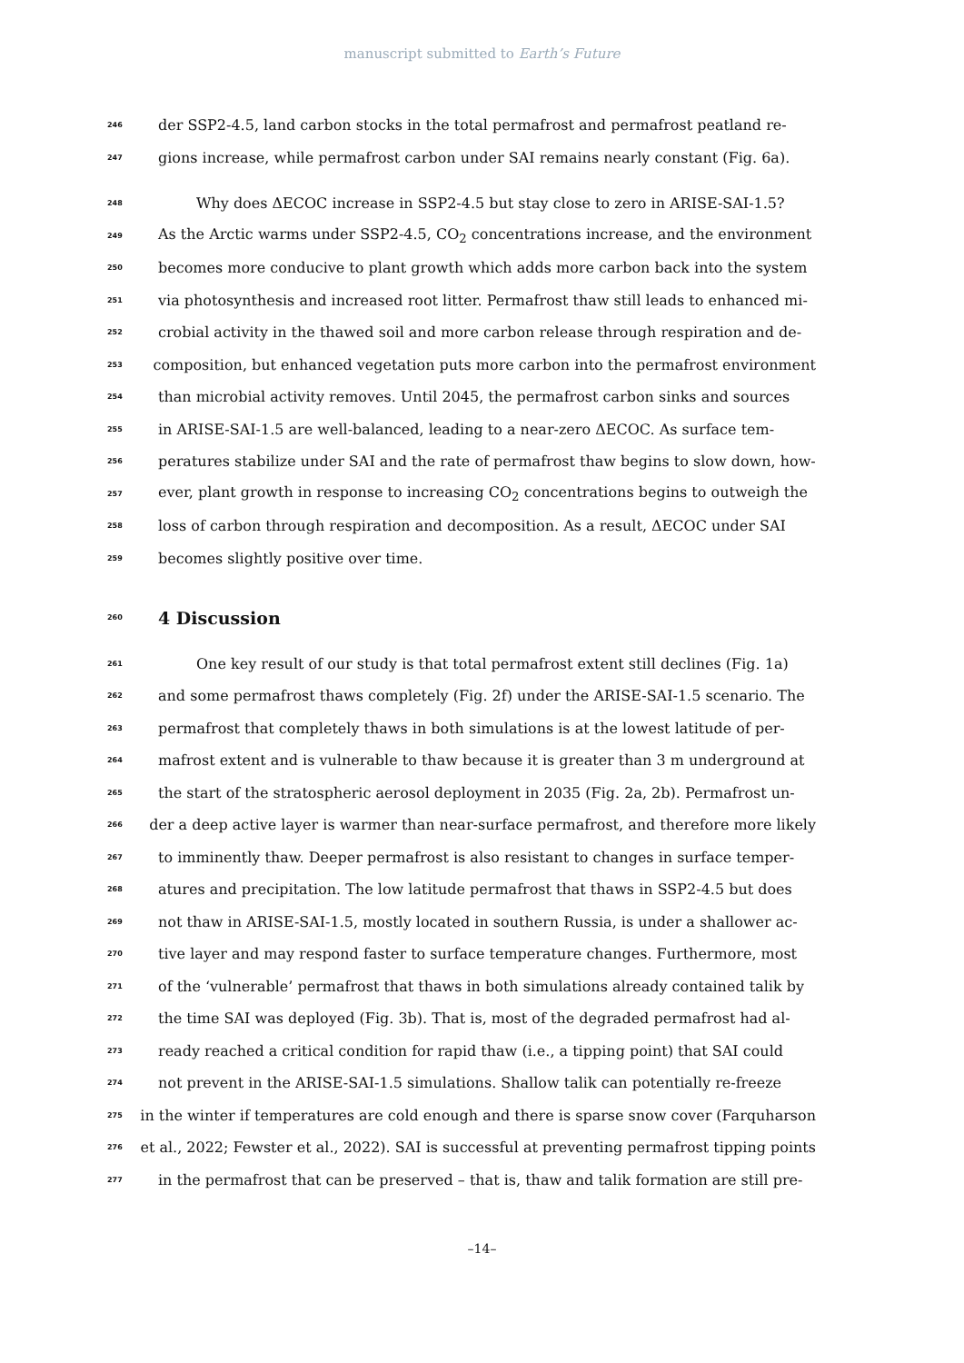manuscript submitted to Earth’s Future
246 der SSP2-4.5, land carbon stocks in the total permafrost and permafrost peatland re-
247 gions increase, while permafrost carbon under SAI remains nearly constant (Fig. 6a).
248 Why does ΔECOC increase in SSP2-4.5 but stay close to zero in ARISE-SAI-1.5?
249 As the Arctic warms under SSP2-4.5, CO<sub>2</sub> concentrations increase, and the environment
250 becomes more conducive to plant growth which adds more carbon back into the system
251 via photosynthesis and increased root litter. Permafrost thaw still leads to enhanced mi-
252 crobial activity in the thawed soil and more carbon release through respiration and de-
253 composition, but enhanced vegetation puts more carbon into the permafrost environment
254 than microbial activity removes. Until 2045, the permafrost carbon sinks and sources
255 in ARISE-SAI-1.5 are well-balanced, leading to a near-zero ΔECOC. As surface tem-
256 peratures stabilize under SAI and the rate of permafrost thaw begins to slow down, how-
257 ever, plant growth in response to increasing CO<sub>2</sub> concentrations begins to outweigh the
258 loss of carbon through respiration and decomposition. As a result, ΔECOC under SAI
259 becomes slightly positive over time.
260 4 Discussion
261 One key result of our study is that total permafrost extent still declines (Fig. 1a)
262 and some permafrost thaws completely (Fig. 2f) under the ARISE-SAI-1.5 scenario. The
263 permafrost that completely thaws in both simulations is at the lowest latitude of per-
264 mafrost extent and is vulnerable to thaw because it is greater than 3 m underground at
265 the start of the stratospheric aerosol deployment in 2035 (Fig. 2a, 2b). Permafrost un-
266 der a deep active layer is warmer than near-surface permafrost, and therefore more likely
267 to imminently thaw. Deeper permafrost is also resistant to changes in surface temper-
268 atures and precipitation. The low latitude permafrost that thaws in SSP2-4.5 but does
269 not thaw in ARISE-SAI-1.5, mostly located in southern Russia, is under a shallower ac-
270 tive layer and may respond faster to surface temperature changes. Furthermore, most
271 of the ‘vulnerable’ permafrost that thaws in both simulations already contained talik by
272 the time SAI was deployed (Fig. 3b). That is, most of the degraded permafrost had al-
273 ready reached a critical condition for rapid thaw (i.e., a tipping point) that SAI could
274 not prevent in the ARISE-SAI-1.5 simulations. Shallow talik can potentially re-freeze
275 in the winter if temperatures are cold enough and there is sparse snow cover (Farquharson
276 et al., 2022; Fewster et al., 2022). SAI is successful at preventing permafrost tipping points
277 in the permafrost that can be preserved – that is, thaw and talik formation are still pre-
–14–